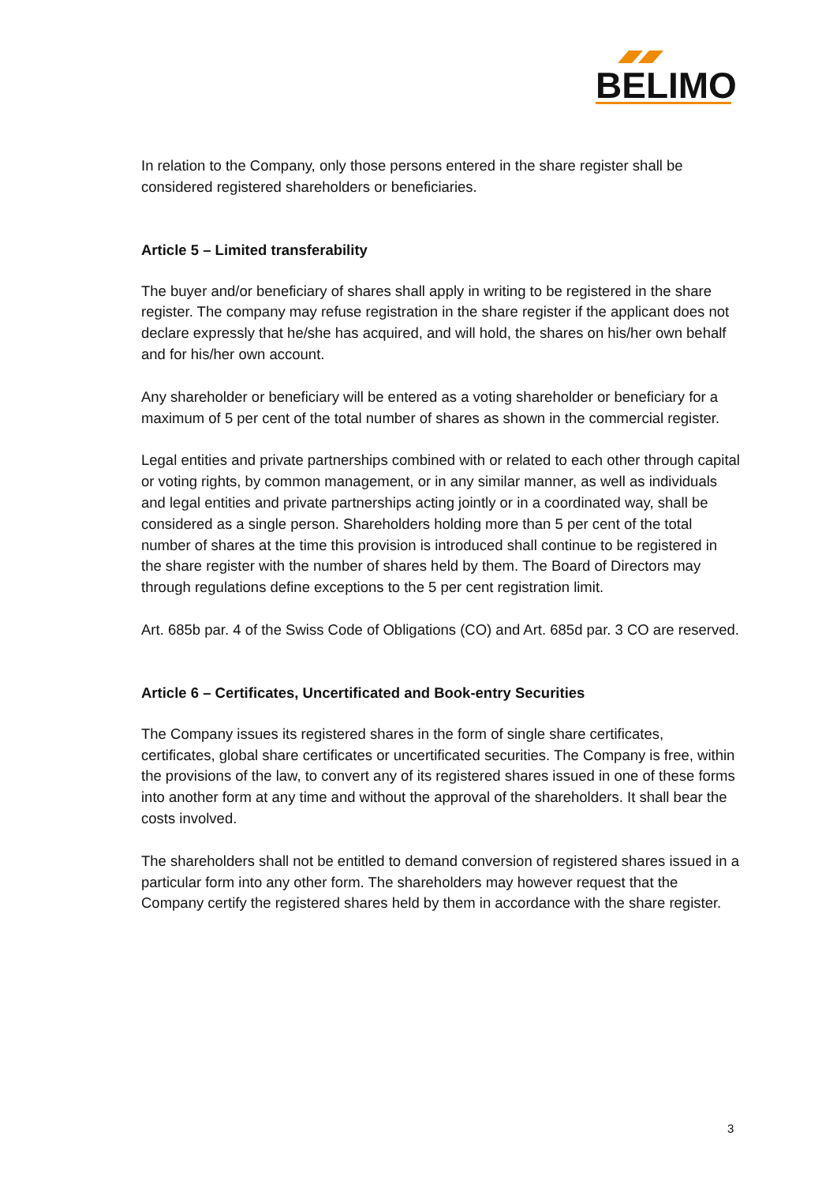BELIMO
In relation to the Company, only those persons entered in the share register shall be considered registered shareholders or beneficiaries.
Article 5 – Limited transferability
The buyer and/or beneficiary of shares shall apply in writing to be registered in the share register. The company may refuse registration in the share register if the applicant does not declare expressly that he/she has acquired, and will hold, the shares on his/her own behalf and for his/her own account.
Any shareholder or beneficiary will be entered as a voting shareholder or beneficiary for a maximum of 5 per cent of the total number of shares as shown in the commercial register.
Legal entities and private partnerships combined with or related to each other through capital or voting rights, by common management, or in any similar manner, as well as individuals and legal entities and private partnerships acting jointly or in a coordinated way, shall be considered as a single person. Shareholders holding more than 5 per cent of the total number of shares at the time this provision is introduced shall continue to be registered in the share register with the number of shares held by them. The Board of Directors may through regulations define exceptions to the 5 per cent registration limit.
Art. 685b par. 4 of the Swiss Code of Obligations (CO) and Art. 685d par. 3 CO are reserved.
Article 6 – Certificates, Uncertificated and Book-entry Securities
The Company issues its registered shares in the form of single share certificates, certificates, global share certificates or uncertificated securities. The Company is free, within the provisions of the law, to convert any of its registered shares issued in one of these forms into another form at any time and without the approval of the shareholders. It shall bear the costs involved.
The shareholders shall not be entitled to demand conversion of registered shares issued in a particular form into any other form. The shareholders may however request that the Company certify the registered shares held by them in accordance with the share register.
3